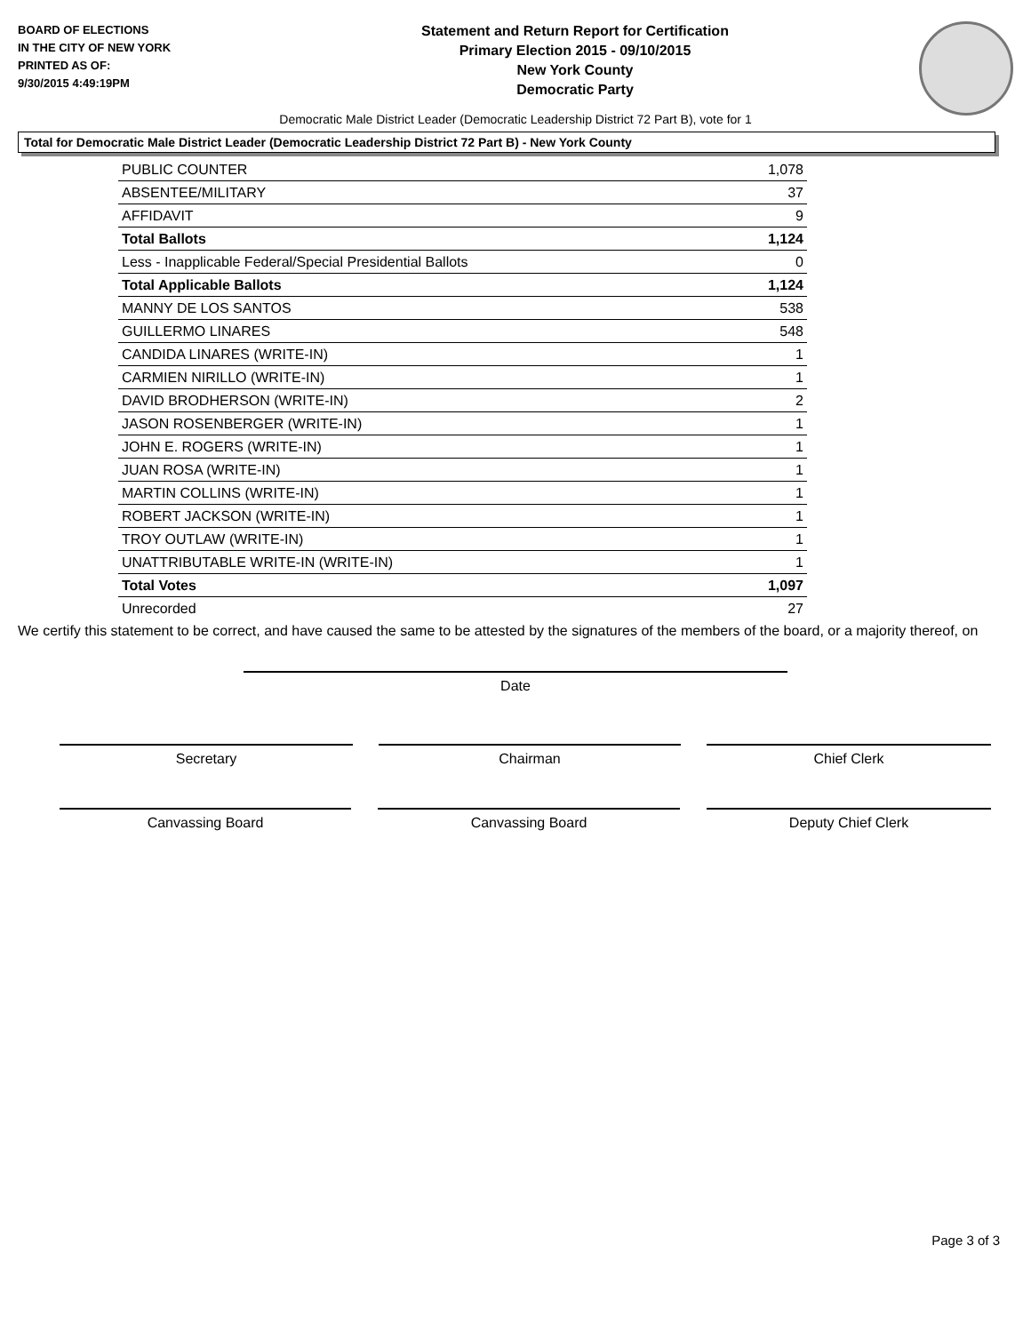BOARD OF ELECTIONS
IN THE CITY OF NEW YORK
PRINTED AS OF:
9/30/2015 4:49:19PM
Statement and Return Report for Certification
Primary Election 2015 - 09/10/2015
New York County
Democratic Party
Democratic Male District Leader (Democratic Leadership District 72 Part B), vote for 1
Total for Democratic Male District Leader (Democratic Leadership District 72 Part B) - New York County
| PUBLIC COUNTER | 1,078 |
| ABSENTEE/MILITARY | 37 |
| AFFIDAVIT | 9 |
| Total Ballots | 1,124 |
| Less - Inapplicable Federal/Special Presidential Ballots | 0 |
| Total Applicable Ballots | 1,124 |
| MANNY DE LOS SANTOS | 538 |
| GUILLERMO LINARES | 548 |
| CANDIDA LINARES (WRITE-IN) | 1 |
| CARMIEN NIRILLO (WRITE-IN) | 1 |
| DAVID BRODHERSON (WRITE-IN) | 2 |
| JASON ROSENBERGER (WRITE-IN) | 1 |
| JOHN E. ROGERS (WRITE-IN) | 1 |
| JUAN ROSA (WRITE-IN) | 1 |
| MARTIN COLLINS (WRITE-IN) | 1 |
| ROBERT JACKSON (WRITE-IN) | 1 |
| TROY OUTLAW (WRITE-IN) | 1 |
| UNATTRIBUTABLE WRITE-IN (WRITE-IN) | 1 |
| Total Votes | 1,097 |
| Unrecorded | 27 |
We certify this statement to be correct, and have caused the same to be attested by the signatures of the members of the board, or a majority thereof, on
Date
Secretary Chairman Chief Clerk
Canvassing Board Canvassing Board Deputy Chief Clerk
Page 3 of 3